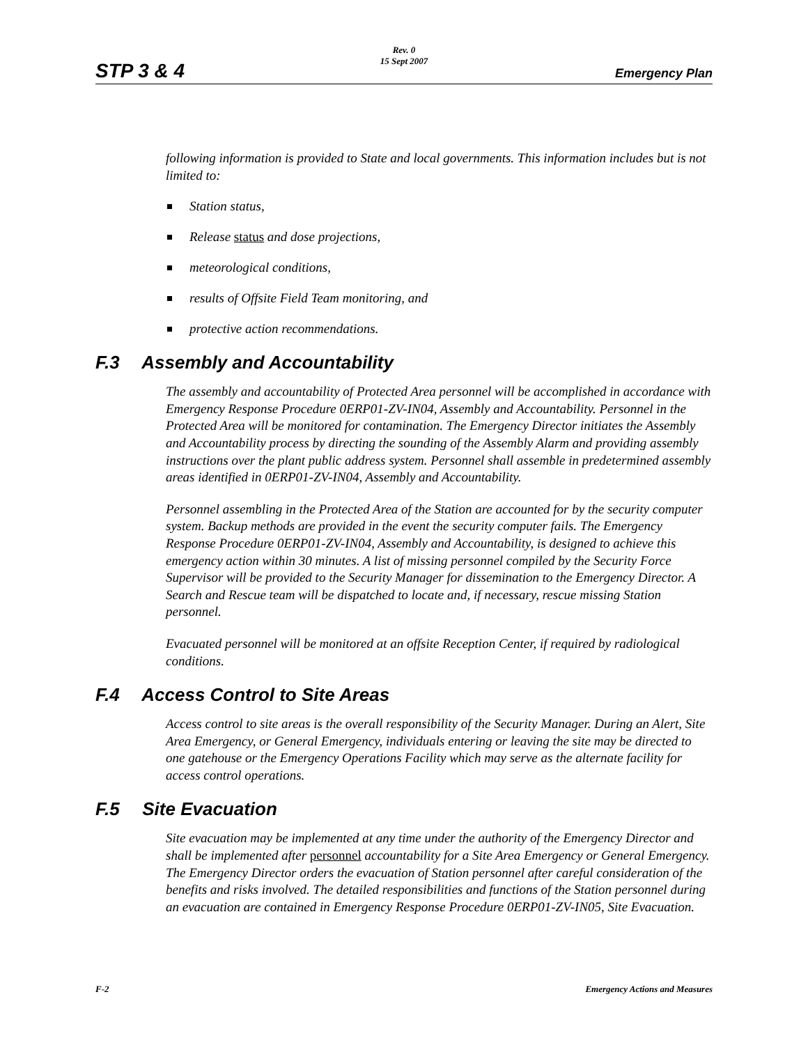Rev. 0
15 Sept 2007
STP 3 & 4 Emergency Plan
following information is provided to State and local governments. This information includes but is not limited to:
Station status,
Release status and dose projections,
meteorological conditions,
results of Offsite Field Team monitoring, and
protective action recommendations.
F.3 Assembly and Accountability
The assembly and accountability of Protected Area personnel will be accomplished in accordance with Emergency Response Procedure 0ERP01-ZV-IN04, Assembly and Accountability. Personnel in the Protected Area will be monitored for contamination. The Emergency Director initiates the Assembly and Accountability process by directing the sounding of the Assembly Alarm and providing assembly instructions over the plant public address system. Personnel shall assemble in predetermined assembly areas identified in 0ERP01-ZV-IN04, Assembly and Accountability.
Personnel assembling in the Protected Area of the Station are accounted for by the security computer system. Backup methods are provided in the event the security computer fails. The Emergency Response Procedure 0ERP01-ZV-IN04, Assembly and Accountability, is designed to achieve this emergency action within 30 minutes. A list of missing personnel compiled by the Security Force Supervisor will be provided to the Security Manager for dissemination to the Emergency Director. A Search and Rescue team will be dispatched to locate and, if necessary, rescue missing Station personnel.
Evacuated personnel will be monitored at an offsite Reception Center, if required by radiological conditions.
F.4 Access Control to Site Areas
Access control to site areas is the overall responsibility of the Security Manager. During an Alert, Site Area Emergency, or General Emergency, individuals entering or leaving the site may be directed to one gatehouse or the Emergency Operations Facility which may serve as the alternate facility for access control operations.
F.5 Site Evacuation
Site evacuation may be implemented at any time under the authority of the Emergency Director and shall be implemented after personnel accountability for a Site Area Emergency or General Emergency. The Emergency Director orders the evacuation of Station personnel after careful consideration of the benefits and risks involved. The detailed responsibilities and functions of the Station personnel during an evacuation are contained in Emergency Response Procedure 0ERP01-ZV-IN05, Site Evacuation.
F-2 Emergency Actions and Measures